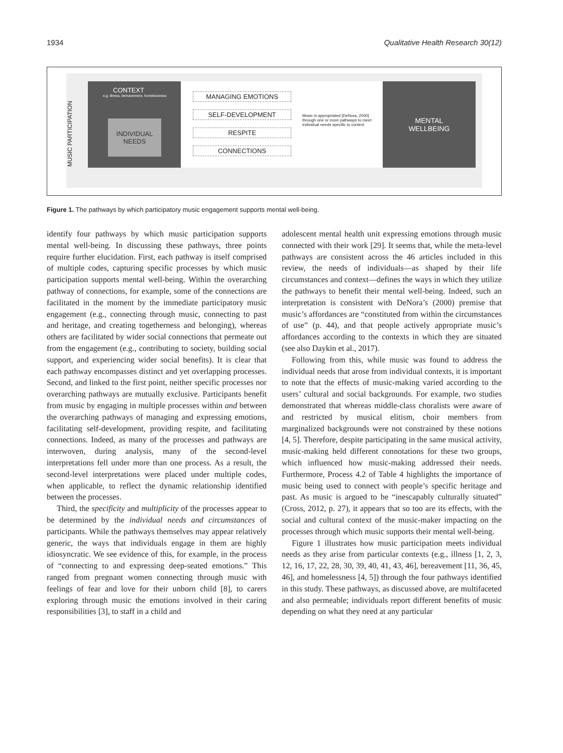1934 Qualitative Health Research 30(12)
MUSIC PARTICIPATION
CONTEXT
e.g. illness, bereavement, homelessness
INDIVIDUAL
NEEDS
MANAGING EMOTIONS
SELF-DEVELOPMENT
RESPITE
CONNECTIONS
Music is appropriated [DeNora, 2000] through one or more pathways to meet individual needs specific to context
MENTAL
WELLBEING
Figure 1. The pathways by which participatory music engagement supports mental well-being.
identify four pathways by which music participation supports mental well-being. In discussing these pathways, three points require further elucidation. First, each pathway is itself comprised of multiple codes, capturing specific processes by which music participation supports mental well-being. Within the overarching pathway of connections, for example, some of the connections are facilitated in the moment by the immediate participatory music engagement (e.g., connecting through music, connecting to past and heritage, and creating togetherness and belonging), whereas others are facilitated by wider social connections that permeate out from the engagement (e.g., contributing to society, building social support, and experiencing wider social benefits). It is clear that each pathway encompasses distinct and yet overlapping processes. Second, and linked to the first point, neither specific processes nor overarching pathways are mutually exclusive. Participants benefit from music by engaging in multiple processes within and between the overarching pathways of managing and expressing emotions, facilitating self-development, providing respite, and facilitating connections. Indeed, as many of the processes and pathways are interwoven, during analysis, many of the second-level interpretations fell under more than one process. As a result, the second-level interpretations were placed under multiple codes, when applicable, to reflect the dynamic relationship identified between the processes.
Third, the specificity and multiplicity of the processes appear to be determined by the individual needs and circumstances of participants. While the pathways themselves may appear relatively generic, the ways that individuals engage in them are highly idiosyncratic. We see evidence of this, for example, in the process of “connecting to and expressing deep-seated emotions.” This ranged from pregnant women connecting through music with feelings of fear and love for their unborn child [8], to carers exploring through music the emotions involved in their caring responsibilities [3], to staff in a child and
adolescent mental health unit expressing emotions through music connected with their work [29]. It seems that, while the meta-level pathways are consistent across the 46 articles included in this review, the needs of individuals—as shaped by their life circumstances and context—defines the ways in which they utilize the pathways to benefit their mental well-being. Indeed, such an interpretation is consistent with DeNora’s (2000) premise that music’s affordances are “constituted from within the circumstances of use” (p. 44), and that people actively appropriate music’s affordances according to the contexts in which they are situated (see also Daykin et al., 2017).
Following from this, while music was found to address the individual needs that arose from individual contexts, it is important to note that the effects of music-making varied according to the users’ cultural and social backgrounds. For example, two studies demonstrated that whereas middle-class choralists were aware of and restricted by musical elitism, choir members from marginalized backgrounds were not constrained by these notions [4, 5]. Therefore, despite participating in the same musical activity, music-making held different connotations for these two groups, which influenced how music-making addressed their needs. Furthermore, Process 4.2 of Table 4 highlights the importance of music being used to connect with people’s specific heritage and past. As music is argued to be “inescapably culturally situated” (Cross, 2012, p. 27), it appears that so too are its effects, with the social and cultural context of the music-maker impacting on the processes through which music supports their mental well-being.
Figure 1 illustrates how music participation meets individual needs as they arise from particular contexts (e.g., illness [1, 2, 3, 12, 16, 17, 22, 28, 30, 39, 40, 41, 43, 46], bereavement [11, 36, 45, 46], and homelessness [4, 5]) through the four pathways identified in this study. These pathways, as discussed above, are multifaceted and also permeable; individuals report different benefits of music depending on what they need at any particular